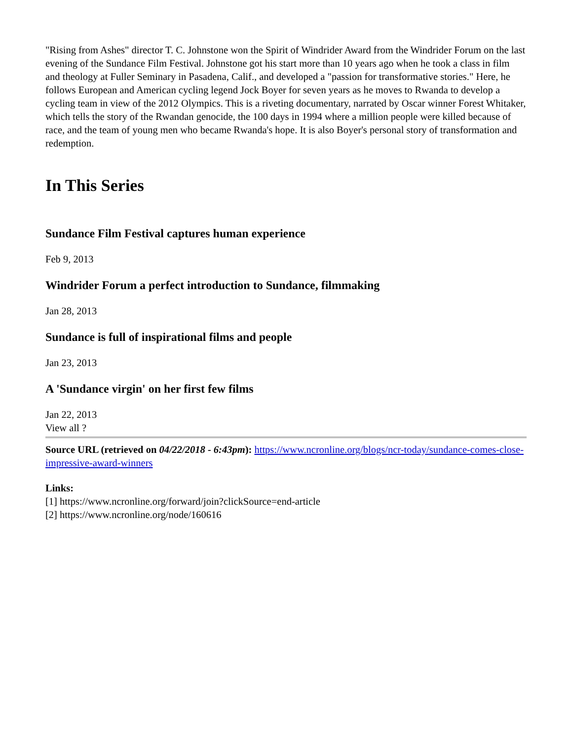"Rising from Ashes" director T. C. Johnstone won the Spirit of Windrider Award from the Windrider Forum on the last evening of the Sundance Film Festival. Johnstone got his start more than 10 years ago when he took a class in film and theology at Fuller Seminary in Pasadena, Calif., and developed a "passion for transformative stories." Here, he follows European and American cycling legend Jock Boyer for seven years as he moves to Rwanda to develop a cycling team in view of the 2012 Olympics. This is a riveting documentary, narrated by Oscar winner Forest Whitaker, which tells the story of the Rwandan genocide, the 100 days in 1994 where a million people were killed because of race, and the team of young men who became Rwanda's hope. It is also Boyer's personal story of transformation and redemption.
In This Series
Sundance Film Festival captures human experience
Feb 9, 2013
Windrider Forum a perfect introduction to Sundance, filmmaking
Jan 28, 2013
Sundance is full of inspirational films and people
Jan 23, 2013
A 'Sundance virgin' on her first few films
Jan 22, 2013
View all ?
Source URL (retrieved on 04/22/2018 - 6:43pm): https://www.ncronline.org/blogs/ncr-today/sundance-comes-close-impressive-award-winners
Links:
[1] https://www.ncronline.org/forward/join?clickSource=end-article
[2] https://www.ncronline.org/node/160616